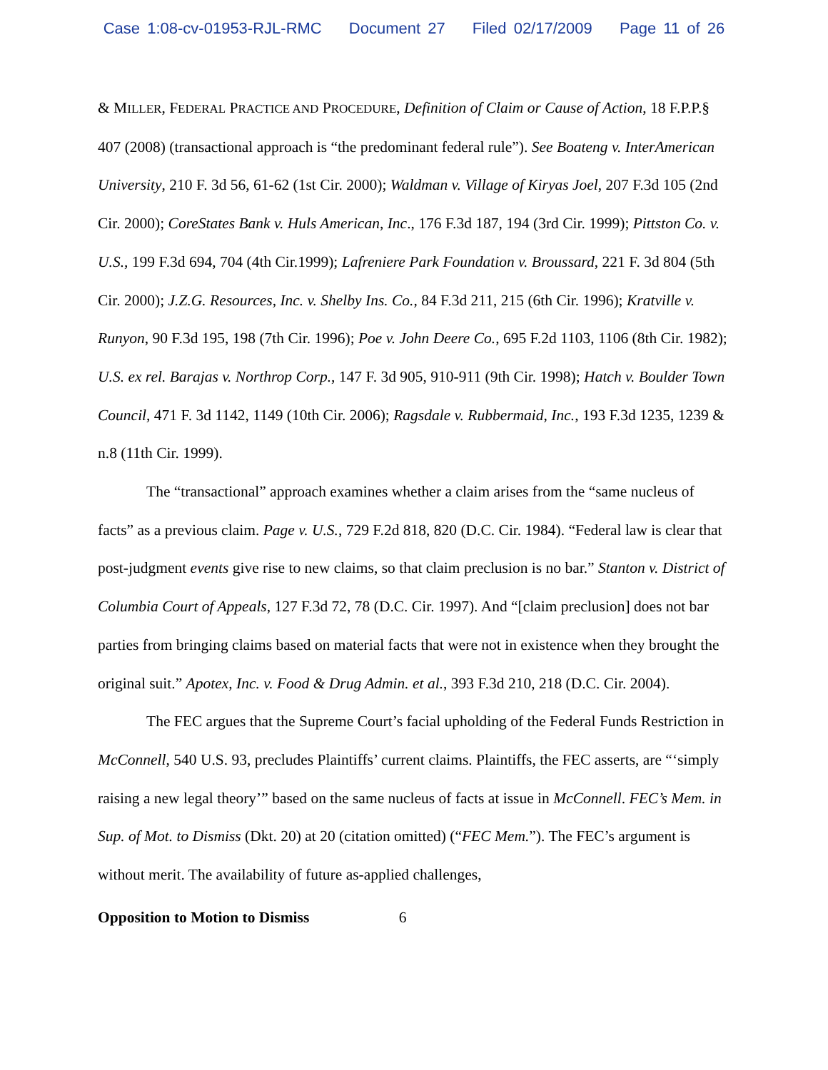Case 1:08-cv-01953-RJL-RMC Document 27 Filed 02/17/2009 Page 11 of 26
& MILLER, FEDERAL PRACTICE AND PROCEDURE, Definition of Claim or Cause of Action, 18 F.P.P.§ 407 (2008) (transactional approach is “the predominant federal rule”). See Boateng v. InterAmerican University, 210 F. 3d 56, 61-62 (1st Cir. 2000); Waldman v. Village of Kiryas Joel, 207 F.3d 105 (2nd Cir. 2000); CoreStates Bank v. Huls American, Inc., 176 F.3d 187, 194 (3rd Cir. 1999); Pittston Co. v. U.S., 199 F.3d 694, 704 (4th Cir.1999); Lafreniere Park Foundation v. Broussard, 221 F. 3d 804 (5th Cir. 2000); J.Z.G. Resources, Inc. v. Shelby Ins. Co., 84 F.3d 211, 215 (6th Cir. 1996); Kratville v. Runyon, 90 F.3d 195, 198 (7th Cir. 1996); Poe v. John Deere Co., 695 F.2d 1103, 1106 (8th Cir. 1982); U.S. ex rel. Barajas v. Northrop Corp., 147 F. 3d 905, 910-911 (9th Cir. 1998); Hatch v. Boulder Town Council, 471 F. 3d 1142, 1149 (10th Cir. 2006); Ragsdale v. Rubbermaid, Inc., 193 F.3d 1235, 1239 & n.8 (11th Cir. 1999).
The “transactional” approach examines whether a claim arises from the “same nucleus of facts” as a previous claim. Page v. U.S., 729 F.2d 818, 820 (D.C. Cir. 1984). “Federal law is clear that post-judgment events give rise to new claims, so that claim preclusion is no bar.” Stanton v. District of Columbia Court of Appeals, 127 F.3d 72, 78 (D.C. Cir. 1997). And “[claim preclusion] does not bar parties from bringing claims based on material facts that were not in existence when they brought the original suit.” Apotex, Inc. v. Food & Drug Admin. et al., 393 F.3d 210, 218 (D.C. Cir. 2004).
The FEC argues that the Supreme Court’s facial upholding of the Federal Funds Restriction in McConnell, 540 U.S. 93, precludes Plaintiffs’ current claims. Plaintiffs, the FEC asserts, are “‘simply raising a new legal theory’” based on the same nucleus of facts at issue in McConnell. FEC’s Mem. in Sup. of Mot. to Dismiss (Dkt. 20) at 20 (citation omitted) (“FEC Mem.”). The FEC’s argument is without merit. The availability of future as-applied challenges,
Opposition to Motion to Dismiss 6